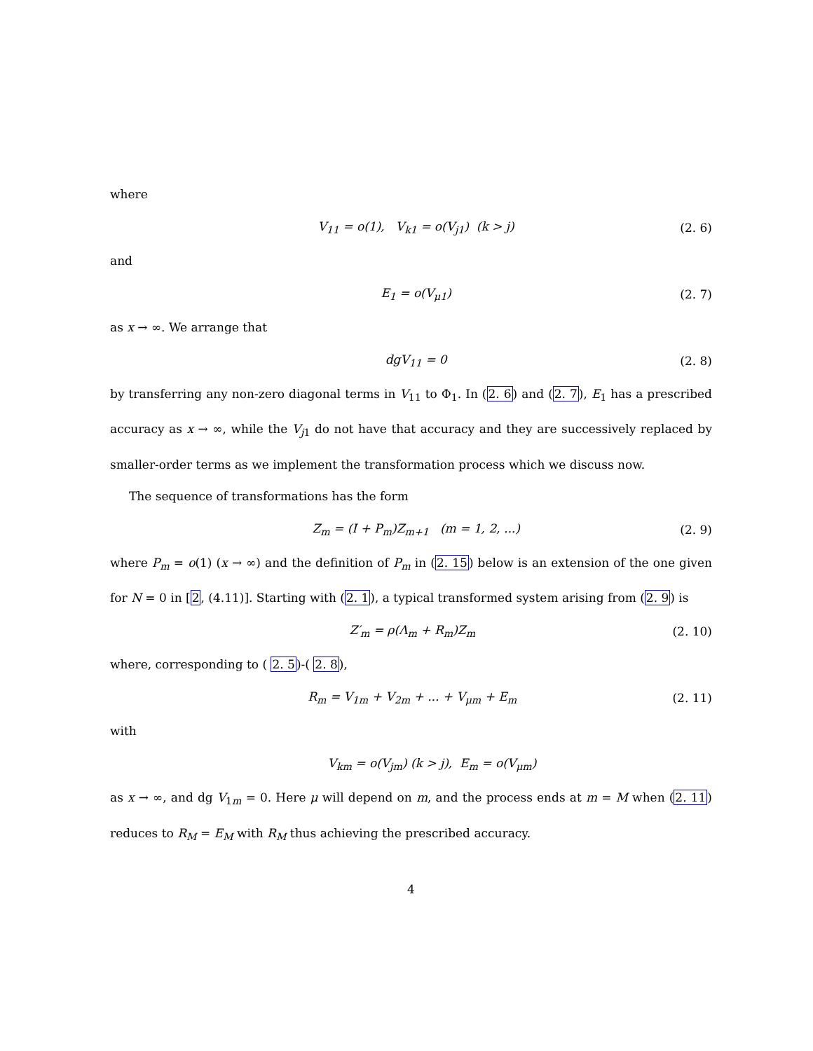where
V<sub>11</sub> = o(1), V<sub>k1</sub> = o(V<sub>j1</sub>) (k > j) (2. 6)
and
E<sub>1</sub> = o(V<sub>μ1</sub>) (2. 7)
as x → ∞. We arrange that
dgV<sub>11</sub> = 0 (2. 8)
by transferring any non-zero diagonal terms in V<sub>11</sub> to Φ<sub>1</sub>. In (2. 6) and (2. 7), E<sub>1</sub> has a prescribed accuracy as x → ∞, while the V<sub>j1</sub> do not have that accuracy and they are successively replaced by smaller-order terms as we implement the transformation process which we discuss now.
The sequence of transformations has the form
Z<sub>m</sub> = (I + P<sub>m</sub>)Z<sub>m+1</sub> (m = 1, 2, ...) (2. 9)
where P<sub>m</sub> = o(1) (x → ∞) and the definition of P<sub>m</sub> in (2. 15) below is an extension of the one given for N = 0 in [2, (4.11)]. Starting with (2. 1), a typical transformed system arising from (2. 9) is
Z′<sub>m</sub> = ρ(Λ<sub>m</sub> + R<sub>m</sub>)Z<sub>m</sub> (2. 10)
where, corresponding to ( 2. 5)-( 2. 8),
R<sub>m</sub> = V<sub>1m</sub> + V<sub>2m</sub> + ... + V<sub>μm</sub> + E<sub>m</sub> (2. 11)
with
V<sub>km</sub> = o(V<sub>jm</sub>) (k > j), E<sub>m</sub> = o(V<sub>μm</sub>)
as x → ∞, and dg V<sub>1m</sub> = 0. Here μ will depend on m, and the process ends at m = M when (2. 11) reduces to R<sub>M</sub> = E<sub>M</sub> with R<sub>M</sub> thus achieving the prescribed accuracy.
4